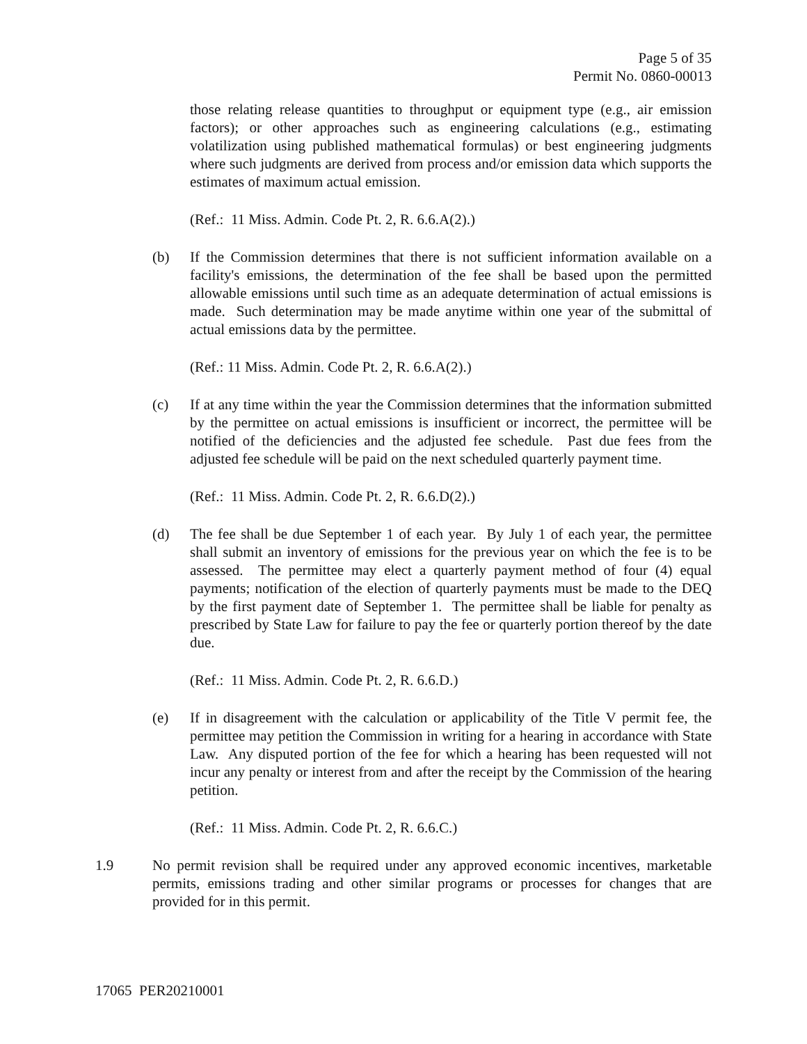Page 5 of 35
Permit No. 0860-00013
those relating release quantities to throughput or equipment type (e.g., air emission factors); or other approaches such as engineering calculations (e.g., estimating volatilization using published mathematical formulas) or best engineering judgments where such judgments are derived from process and/or emission data which supports the estimates of maximum actual emission.
(Ref.: 11 Miss. Admin. Code Pt. 2, R. 6.6.A(2).)
(b) If the Commission determines that there is not sufficient information available on a facility's emissions, the determination of the fee shall be based upon the permitted allowable emissions until such time as an adequate determination of actual emissions is made. Such determination may be made anytime within one year of the submittal of actual emissions data by the permittee.
(Ref.: 11 Miss. Admin. Code Pt. 2, R. 6.6.A(2).)
(c) If at any time within the year the Commission determines that the information submitted by the permittee on actual emissions is insufficient or incorrect, the permittee will be notified of the deficiencies and the adjusted fee schedule. Past due fees from the adjusted fee schedule will be paid on the next scheduled quarterly payment time.
(Ref.: 11 Miss. Admin. Code Pt. 2, R. 6.6.D(2).)
(d) The fee shall be due September 1 of each year. By July 1 of each year, the permittee shall submit an inventory of emissions for the previous year on which the fee is to be assessed. The permittee may elect a quarterly payment method of four (4) equal payments; notification of the election of quarterly payments must be made to the DEQ by the first payment date of September 1. The permittee shall be liable for penalty as prescribed by State Law for failure to pay the fee or quarterly portion thereof by the date due.
(Ref.: 11 Miss. Admin. Code Pt. 2, R. 6.6.D.)
(e) If in disagreement with the calculation or applicability of the Title V permit fee, the permittee may petition the Commission in writing for a hearing in accordance with State Law. Any disputed portion of the fee for which a hearing has been requested will not incur any penalty or interest from and after the receipt by the Commission of the hearing petition.
(Ref.: 11 Miss. Admin. Code Pt. 2, R. 6.6.C.)
1.9 No permit revision shall be required under any approved economic incentives, marketable permits, emissions trading and other similar programs or processes for changes that are provided for in this permit.
17065 PER20210001